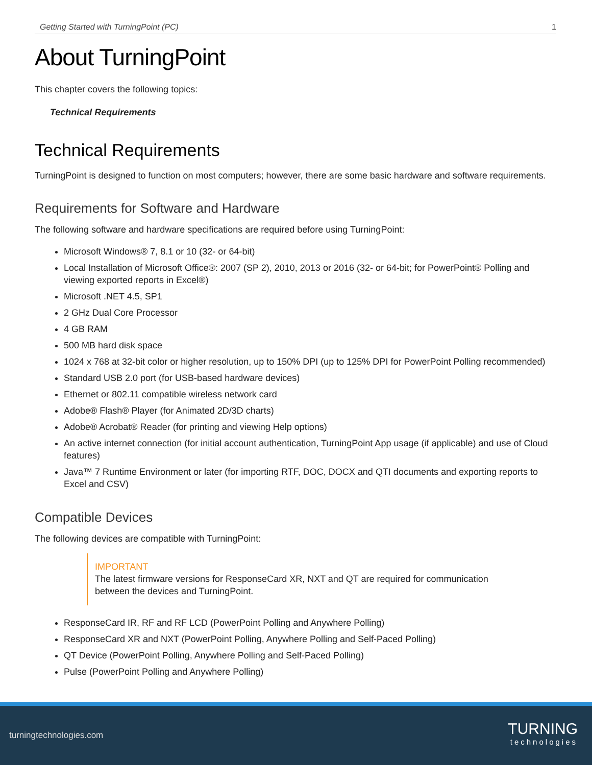Getting Started with TurningPoint (PC) 1
About TurningPoint
This chapter covers the following topics:
Technical Requirements
Technical Requirements
TurningPoint is designed to function on most computers; however, there are some basic hardware and software requirements.
Requirements for Software and Hardware
The following software and hardware specifications are required before using TurningPoint:
Microsoft Windows® 7, 8.1 or 10 (32- or 64-bit)
Local Installation of Microsoft Office®: 2007 (SP 2), 2010, 2013 or 2016 (32- or 64-bit; for PowerPoint® Polling and viewing exported reports in Excel®)
Microsoft .NET 4.5, SP1
2 GHz Dual Core Processor
4 GB RAM
500 MB hard disk space
1024 x 768 at 32-bit color or higher resolution, up to 150% DPI (up to 125% DPI for PowerPoint Polling recommended)
Standard USB 2.0 port (for USB-based hardware devices)
Ethernet or 802.11 compatible wireless network card
Adobe® Flash® Player (for Animated 2D/3D charts)
Adobe® Acrobat® Reader (for printing and viewing Help options)
An active internet connection (for initial account authentication, TurningPoint App usage (if applicable) and use of Cloud features)
Java™ 7 Runtime Environment or later (for importing RTF, DOC, DOCX and QTI documents and exporting reports to Excel and CSV)
Compatible Devices
The following devices are compatible with TurningPoint:
IMPORTANT
The latest firmware versions for ResponseCard XR, NXT and QT are required for communication between the devices and TurningPoint.
ResponseCard IR, RF and RF LCD (PowerPoint Polling and Anywhere Polling)
ResponseCard XR and NXT (PowerPoint Polling, Anywhere Polling and Self-Paced Polling)
QT Device (PowerPoint Polling, Anywhere Polling and Self-Paced Polling)
Pulse (PowerPoint Polling and Anywhere Polling)
turningtechnologies.com
TURNING
technologies